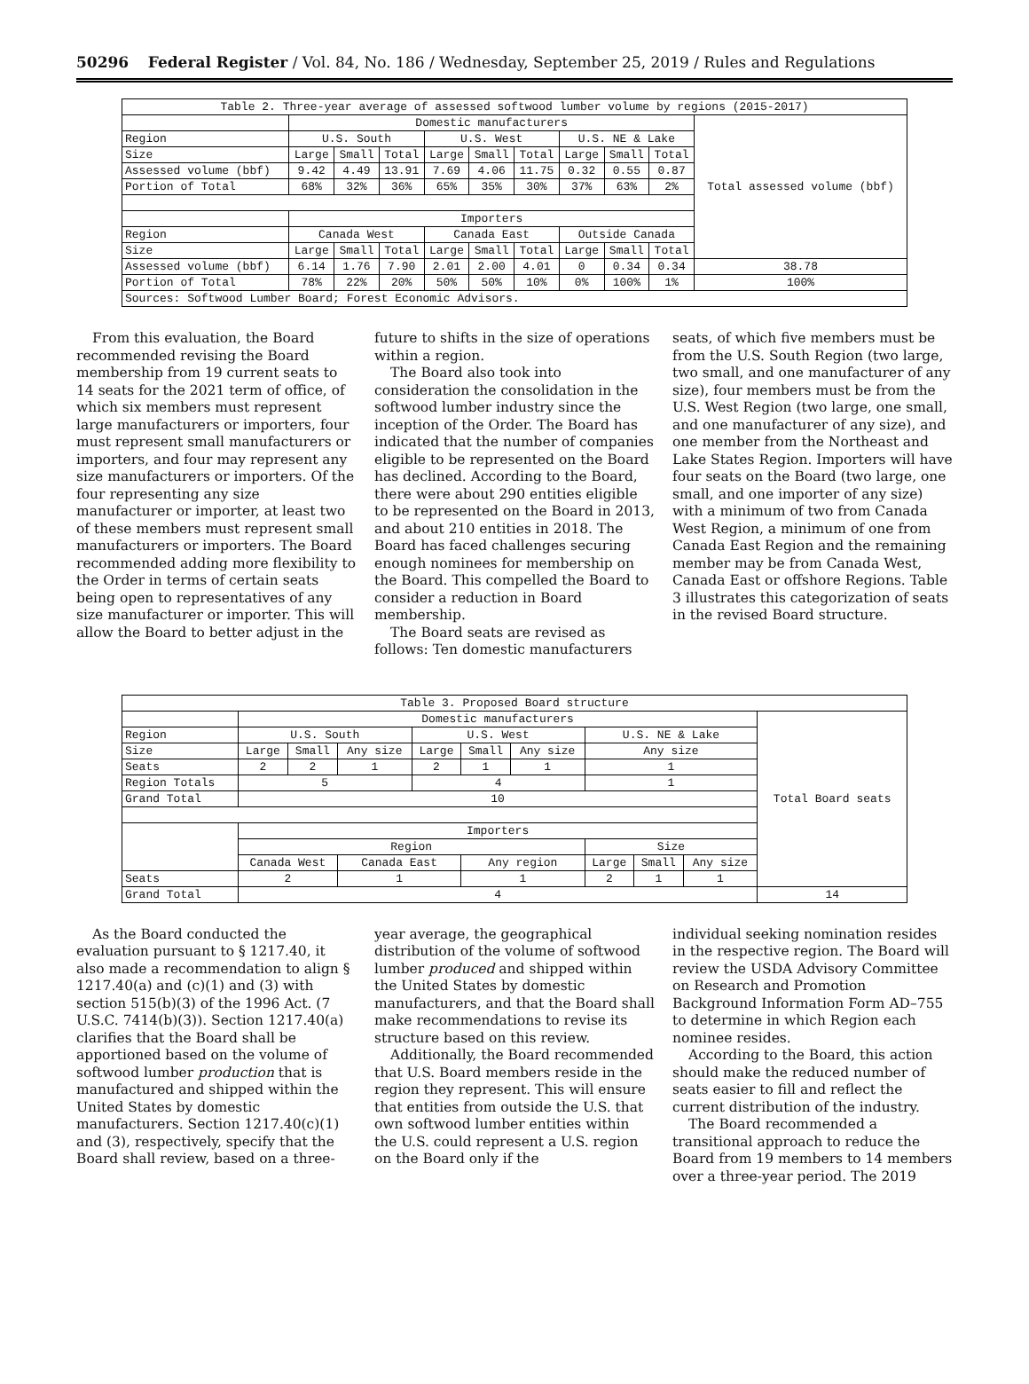50296 Federal Register / Vol. 84, No. 186 / Wednesday, September 25, 2019 / Rules and Regulations
| Table 2. Three-year average of assessed softwood lumber volume by regions (2015-2017) | | | | | | | | | | |
| --- | --- | --- | --- | --- | --- | --- | --- | --- | --- | --- |
| | Domestic manufacturers | | | | | | | | | Total assessed volume (bbf) |
| Region | U.S. South | | | U.S. West | | | U.S. NE & Lake | | | |
| Size | Large | Small | Total | Large | Small | Total | Large | Small | Total | |
| Assessed volume (bbf) | 9.42 | 4.49 | 13.91 | 7.69 | 4.06 | 11.75 | 0.32 | 0.55 | 0.87 | |
| Portion of Total | 68% | 32% | 36% | 65% | 35% | 30% | 37% | 63% | 2% | |
| | Importers | | | | | | | | | |
| Region | Canada West | | | Canada East | | | Outside Canada | | | |
| Size | Large | Small | Total | Large | Small | Total | Large | Small | Total | |
| Assessed volume (bbf) | 6.14 | 1.76 | 7.90 | 2.01 | 2.00 | 4.01 | 0 | 0.34 | 0.34 | 38.78 |
| Portion of Total | 78% | 22% | 20% | 50% | 50% | 10% | 0% | 100% | 1% | 100% |
| Sources: Softwood Lumber Board; Forest Economic Advisors. | | | | | | | | | | |
From this evaluation, the Board recommended revising the Board membership from 19 current seats to 14 seats for the 2021 term of office, of which six members must represent large manufacturers or importers, four must represent small manufacturers or importers, and four may represent any size manufacturers or importers. Of the four representing any size manufacturer or importer, at least two of these members must represent small manufacturers or importers. The Board recommended adding more flexibility to the Order in terms of certain seats being open to representatives of any size manufacturer or importer. This will allow the Board to better adjust in the
future to shifts in the size of operations within a region.
The Board also took into consideration the consolidation in the softwood lumber industry since the inception of the Order. The Board has indicated that the number of companies eligible to be represented on the Board has declined. According to the Board, there were about 290 entities eligible to be represented on the Board in 2013, and about 210 entities in 2018. The Board has faced challenges securing enough nominees for membership on the Board. This compelled the Board to consider a reduction in Board membership.
The Board seats are revised as follows: Ten domestic manufacturers
seats, of which five members must be from the U.S. South Region (two large, two small, and one manufacturer of any size), four members must be from the U.S. West Region (two large, one small, and one manufacturer of any size), and one member from the Northeast and Lake States Region. Importers will have four seats on the Board (two large, one small, and one importer of any size) with a minimum of two from Canada West Region, a minimum of one from Canada East Region and the remaining member may be from Canada West, Canada East or offshore Regions. Table 3 illustrates this categorization of seats in the revised Board structure.
| Table 3. Proposed Board structure | | | | | | | | | | |
| --- | --- | --- | --- | --- | --- | --- | --- | --- | --- | --- |
| | Domestic manufacturers | | | | | | | | | Total Board seats |
| Region | U.S. South | | | U.S. West | | | U.S. NE & Lake | | | |
| Size | Large | Small | Any size | Large | Small | Any size | Any size | | | |
| Seats | 2 | 2 | 1 | 2 | 1 | 1 | 1 | | | |
| Region Totals | 5 | | | 4 | | | 1 | | | |
| Grand Total | 10 | | | | | | | | | |
| | Importers | | | | | | | | | |
| | Region | | | | | | Size | | | |
| | Canada West | | Canada East | | Any region | | Large | Small | Any size | |
| Seats | 2 | | 1 | | 1 | | 2 | 1 | 1 | |
| Grand Total | 4 | | | | | | | | | 14 |
As the Board conducted the evaluation pursuant to § 1217.40, it also made a recommendation to align § 1217.40(a) and (c)(1) and (3) with section 515(b)(3) of the 1996 Act. (7 U.S.C. 7414(b)(3)). Section 1217.40(a) clarifies that the Board shall be apportioned based on the volume of softwood lumber production that is manufactured and shipped within the United States by domestic manufacturers. Section 1217.40(c)(1) and (3), respectively, specify that the Board shall review, based on a three-
year average, the geographical distribution of the volume of softwood lumber produced and shipped within the United States by domestic manufacturers, and that the Board shall make recommendations to revise its structure based on this review.
Additionally, the Board recommended that U.S. Board members reside in the region they represent. This will ensure that entities from outside the U.S. that own softwood lumber entities within the U.S. could represent a U.S. region on the Board only if the
individual seeking nomination resides in the respective region. The Board will review the USDA Advisory Committee on Research and Promotion Background Information Form AD–755 to determine in which Region each nominee resides.
According to the Board, this action should make the reduced number of seats easier to fill and reflect the current distribution of the industry.
The Board recommended a transitional approach to reduce the Board from 19 members to 14 members over a three-year period. The 2019